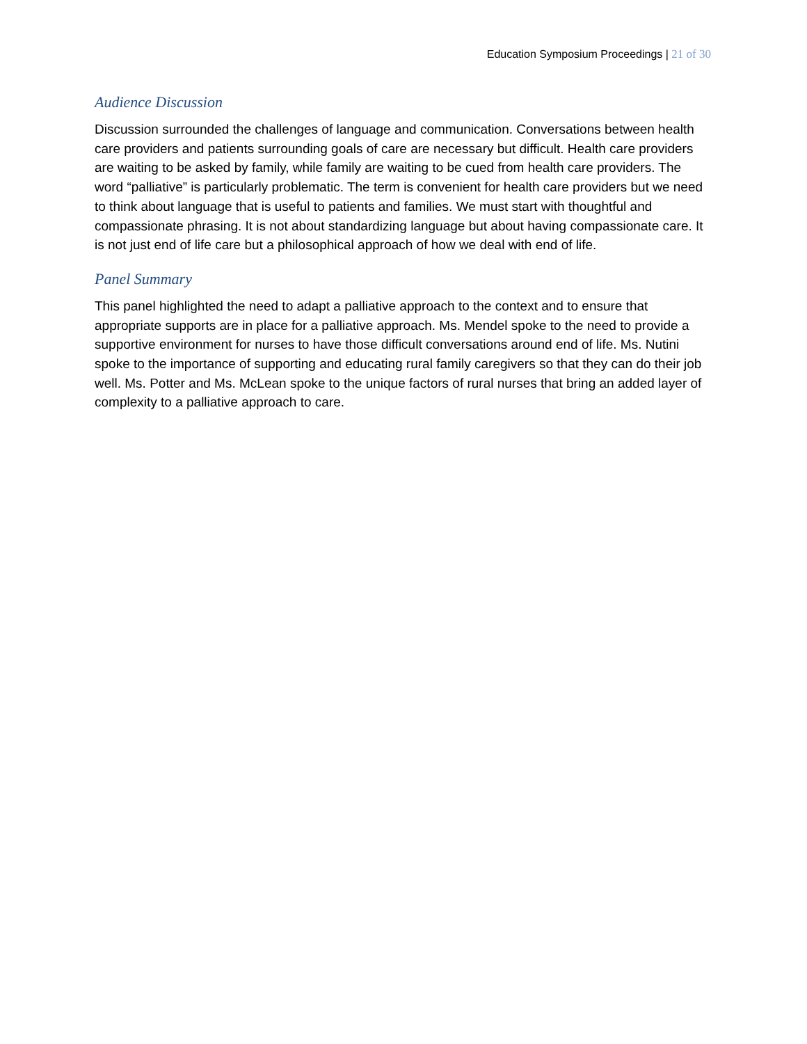Education Symposium Proceedings | 21 of 30
Audience Discussion
Discussion surrounded the challenges of language and communication. Conversations between health care providers and patients surrounding goals of care are necessary but difficult. Health care providers are waiting to be asked by family, while family are waiting to be cued from health care providers. The word “palliative” is particularly problematic. The term is convenient for health care providers but we need to think about language that is useful to patients and families. We must start with thoughtful and compassionate phrasing. It is not about standardizing language but about having compassionate care. It is not just end of life care but a philosophical approach of how we deal with end of life.
Panel Summary
This panel highlighted the need to adapt a palliative approach to the context and to ensure that appropriate supports are in place for a palliative approach. Ms. Mendel spoke to the need to provide a supportive environment for nurses to have those difficult conversations around end of life. Ms. Nutini spoke to the importance of supporting and educating rural family caregivers so that they can do their job well. Ms. Potter and Ms. McLean spoke to the unique factors of rural nurses that bring an added layer of complexity to a palliative approach to care.